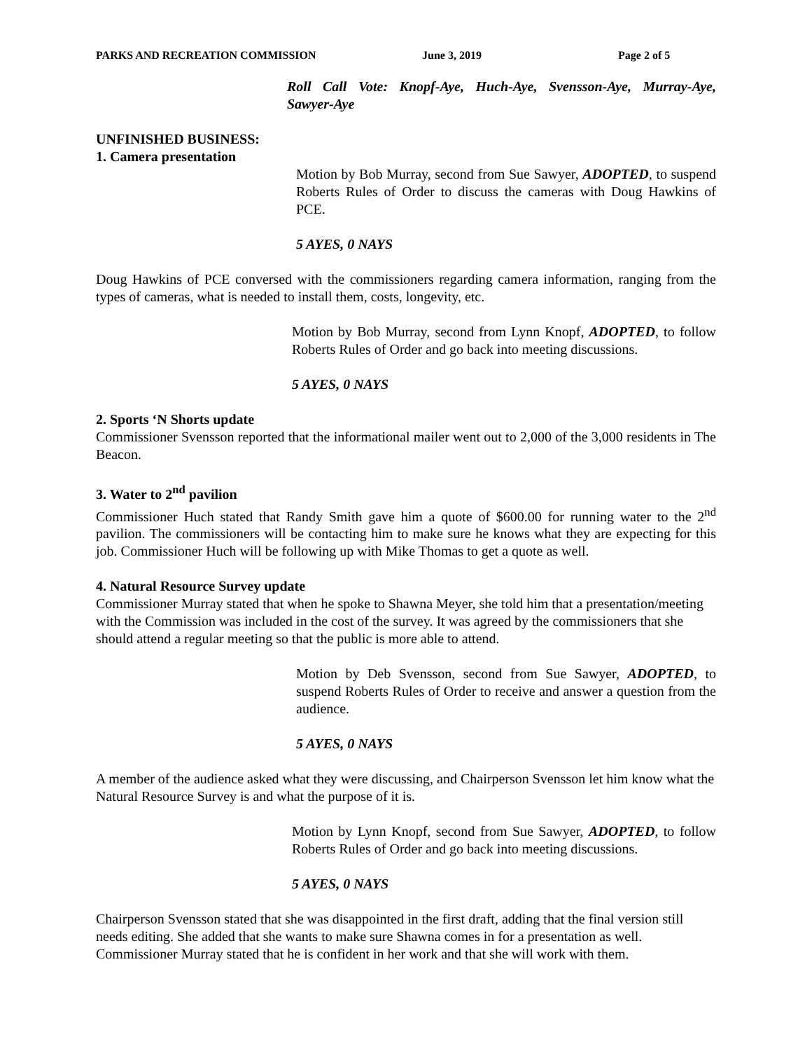PARKS AND RECREATION COMMISSION June 3, 2019 Page 2 of 5
Roll Call Vote: Knopf-Aye, Huch-Aye, Svensson-Aye, Murray-Aye, Sawyer-Aye
UNFINISHED BUSINESS:
1. Camera presentation
Motion by Bob Murray, second from Sue Sawyer, ADOPTED, to suspend Roberts Rules of Order to discuss the cameras with Doug Hawkins of PCE.
5 AYES, 0 NAYS
Doug Hawkins of PCE conversed with the commissioners regarding camera information, ranging from the types of cameras, what is needed to install them, costs, longevity, etc.
Motion by Bob Murray, second from Lynn Knopf, ADOPTED, to follow Roberts Rules of Order and go back into meeting discussions.
5 AYES, 0 NAYS
2. Sports ‘N Shorts update
Commissioner Svensson reported that the informational mailer went out to 2,000 of the 3,000 residents in The Beacon.
3. Water to 2<sup>nd</sup> pavilion
Commissioner Huch stated that Randy Smith gave him a quote of $600.00 for running water to the 2<sup>nd</sup> pavilion. The commissioners will be contacting him to make sure he knows what they are expecting for this job. Commissioner Huch will be following up with Mike Thomas to get a quote as well.
4. Natural Resource Survey update
Commissioner Murray stated that when he spoke to Shawna Meyer, she told him that a presentation/meeting with the Commission was included in the cost of the survey. It was agreed by the commissioners that she should attend a regular meeting so that the public is more able to attend.
Motion by Deb Svensson, second from Sue Sawyer, ADOPTED, to suspend Roberts Rules of Order to receive and answer a question from the audience.
5 AYES, 0 NAYS
A member of the audience asked what they were discussing, and Chairperson Svensson let him know what the Natural Resource Survey is and what the purpose of it is.
Motion by Lynn Knopf, second from Sue Sawyer, ADOPTED, to follow Roberts Rules of Order and go back into meeting discussions.
5 AYES, 0 NAYS
Chairperson Svensson stated that she was disappointed in the first draft, adding that the final version still needs editing. She added that she wants to make sure Shawna comes in for a presentation as well. Commissioner Murray stated that he is confident in her work and that she will work with them.